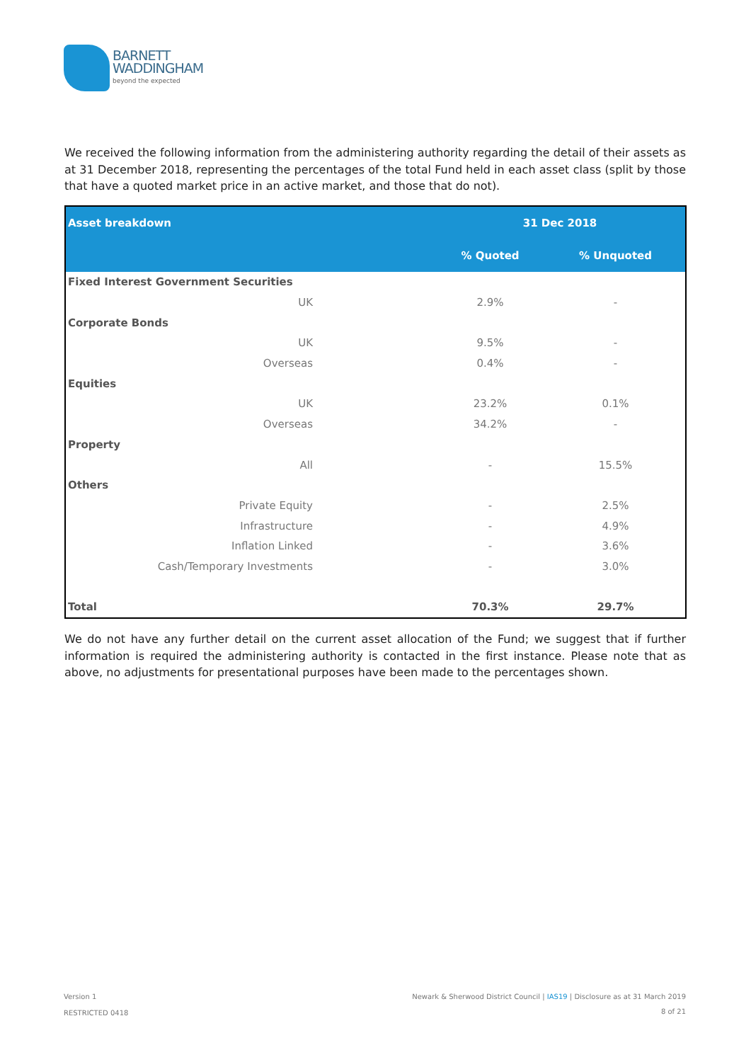BARNETT
WADDINGHAM
beyond the expected
We received the following information from the administering authority regarding the detail of their assets as at 31 December 2018, representing the percentages of the total Fund held in each asset class (split by those that have a quoted market price in an active market, and those that do not).
| Asset breakdown | | 31 Dec 2018 | |
| --- | --- | --- | --- |
| | | % Quoted | % Unquoted |
| Fixed Interest Government Securities | | | |
| UK | | 2.9% | - |
| Corporate Bonds | | | |
| UK | | 9.5% | - |
| Overseas | | 0.4% | - |
| Equities | | | |
| UK | | 23.2% | 0.1% |
| Overseas | | 34.2% | - |
| Property | | | |
| All | | - | 15.5% |
| Others | | | |
| Private Equity | | - | 2.5% |
| Infrastructure | | - | 4.9% |
| Inflation Linked | | - | 3.6% |
| Cash/Temporary Investments | | - | 3.0% |
| Total | | 70.3% | 29.7% |
We do not have any further detail on the current asset allocation of the Fund; we suggest that if further information is required the administering authority is contacted in the first instance. Please note that as above, no adjustments for presentational purposes have been made to the percentages shown.
Version 1
RESTRICTED 0418
Newark & Sherwood District Council | IAS19 | Disclosure as at 31 March 2019
8 of 21